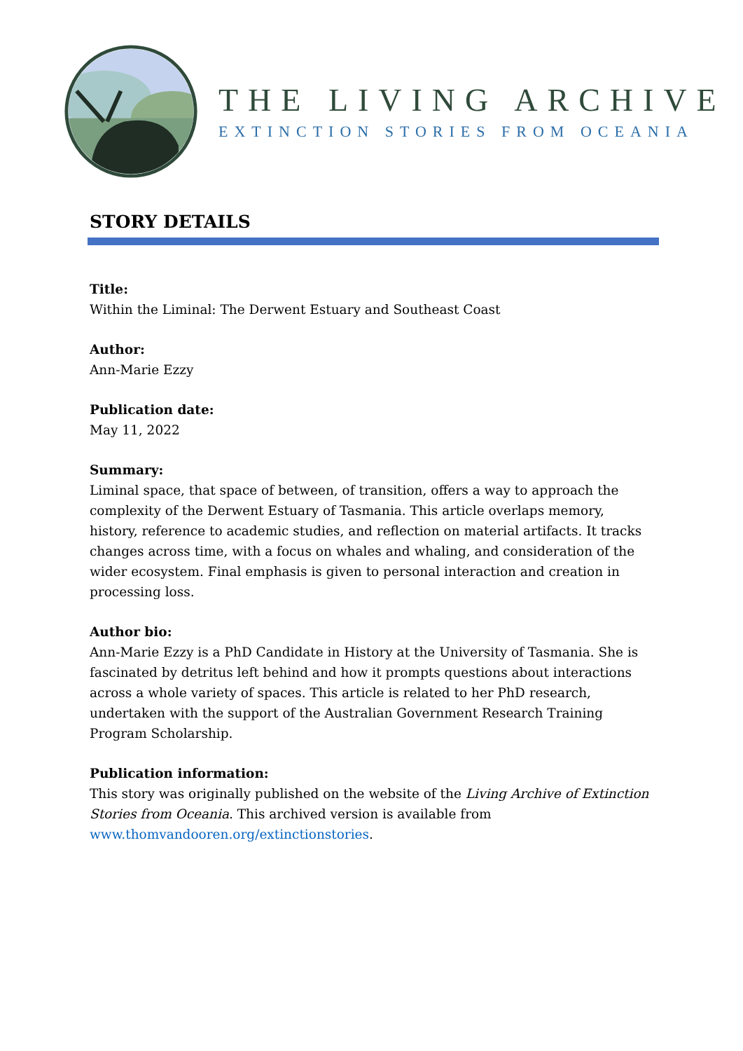THE LIVING ARCHIVE
EXTINCTION STORIES FROM OCEANIA
STORY DETAILS
Title:
Within the Liminal: The Derwent Estuary and Southeast Coast
Author:
Ann-Marie Ezzy
Publication date:
May 11, 2022
Summary:
Liminal space, that space of between, of transition, offers a way to approach the complexity of the Derwent Estuary of Tasmania. This article overlaps memory, history, reference to academic studies, and reflection on material artifacts. It tracks changes across time, with a focus on whales and whaling, and consideration of the wider ecosystem. Final emphasis is given to personal interaction and creation in processing loss.
Author bio:
Ann-Marie Ezzy is a PhD Candidate in History at the University of Tasmania. She is fascinated by detritus left behind and how it prompts questions about interactions across a whole variety of spaces. This article is related to her PhD research, undertaken with the support of the Australian Government Research Training Program Scholarship.
Publication information:
This story was originally published on the website of the Living Archive of Extinction Stories from Oceania. This archived version is available from www.thomvandooren.org/extinctionstories.